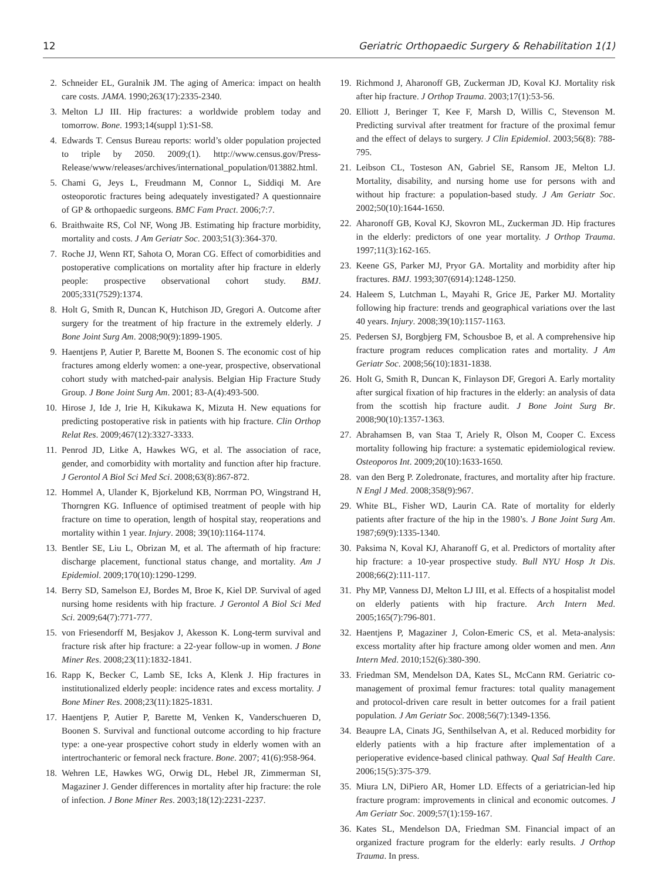12 Geriatric Orthopaedic Surgery & Rehabilitation 1(1)
2. Schneider EL, Guralnik JM. The aging of America: impact on health care costs. JAMA. 1990;263(17):2335-2340.
3. Melton LJ III. Hip fractures: a worldwide problem today and tomorrow. Bone. 1993;14(suppl 1):S1-S8.
4. Edwards T. Census Bureau reports: world’s older population projected to triple by 2050. 2009;(1). http://www.census.gov/Press-Release/www/releases/archives/international_population/013882.html.
5. Chami G, Jeys L, Freudmann M, Connor L, Siddiqi M. Are osteoporotic fractures being adequately investigated? A questionnaire of GP & orthopaedic surgeons. BMC Fam Pract. 2006;7:7.
6. Braithwaite RS, Col NF, Wong JB. Estimating hip fracture morbidity, mortality and costs. J Am Geriatr Soc. 2003;51(3):364-370.
7. Roche JJ, Wenn RT, Sahota O, Moran CG. Effect of comorbidities and postoperative complications on mortality after hip fracture in elderly people: prospective observational cohort study. BMJ. 2005;331(7529):1374.
8. Holt G, Smith R, Duncan K, Hutchison JD, Gregori A. Outcome after surgery for the treatment of hip fracture in the extremely elderly. J Bone Joint Surg Am. 2008;90(9):1899-1905.
9. Haentjens P, Autier P, Barette M, Boonen S. The economic cost of hip fractures among elderly women: a one-year, prospective, observational cohort study with matched-pair analysis. Belgian Hip Fracture Study Group. J Bone Joint Surg Am. 2001; 83-A(4):493-500.
10. Hirose J, Ide J, Irie H, Kikukawa K, Mizuta H. New equations for predicting postoperative risk in patients with hip fracture. Clin Orthop Relat Res. 2009;467(12):3327-3333.
11. Penrod JD, Litke A, Hawkes WG, et al. The association of race, gender, and comorbidity with mortality and function after hip fracture. J Gerontol A Biol Sci Med Sci. 2008;63(8):867-872.
12. Hommel A, Ulander K, Bjorkelund KB, Norrman PO, Wingstrand H, Thorngren KG. Influence of optimised treatment of people with hip fracture on time to operation, length of hospital stay, reoperations and mortality within 1 year. Injury. 2008; 39(10):1164-1174.
13. Bentler SE, Liu L, Obrizan M, et al. The aftermath of hip fracture: discharge placement, functional status change, and mortality. Am J Epidemiol. 2009;170(10):1290-1299.
14. Berry SD, Samelson EJ, Bordes M, Broe K, Kiel DP. Survival of aged nursing home residents with hip fracture. J Gerontol A Biol Sci Med Sci. 2009;64(7):771-777.
15. von Friesendorff M, Besjakov J, Akesson K. Long-term survival and fracture risk after hip fracture: a 22-year follow-up in women. J Bone Miner Res. 2008;23(11):1832-1841.
16. Rapp K, Becker C, Lamb SE, Icks A, Klenk J. Hip fractures in institutionalized elderly people: incidence rates and excess mortality. J Bone Miner Res. 2008;23(11):1825-1831.
17. Haentjens P, Autier P, Barette M, Venken K, Vanderschueren D, Boonen S. Survival and functional outcome according to hip fracture type: a one-year prospective cohort study in elderly women with an intertrochanteric or femoral neck fracture. Bone. 2007; 41(6):958-964.
18. Wehren LE, Hawkes WG, Orwig DL, Hebel JR, Zimmerman SI, Magaziner J. Gender differences in mortality after hip fracture: the role of infection. J Bone Miner Res. 2003;18(12):2231-2237.
19. Richmond J, Aharonoff GB, Zuckerman JD, Koval KJ. Mortality risk after hip fracture. J Orthop Trauma. 2003;17(1):53-56.
20. Elliott J, Beringer T, Kee F, Marsh D, Willis C, Stevenson M. Predicting survival after treatment for fracture of the proximal femur and the effect of delays to surgery. J Clin Epidemiol. 2003;56(8): 788-795.
21. Leibson CL, Tosteson AN, Gabriel SE, Ransom JE, Melton LJ. Mortality, disability, and nursing home use for persons with and without hip fracture: a population-based study. J Am Geriatr Soc. 2002;50(10):1644-1650.
22. Aharonoff GB, Koval KJ, Skovron ML, Zuckerman JD. Hip fractures in the elderly: predictors of one year mortality. J Orthop Trauma. 1997;11(3):162-165.
23. Keene GS, Parker MJ, Pryor GA. Mortality and morbidity after hip fractures. BMJ. 1993;307(6914):1248-1250.
24. Haleem S, Lutchman L, Mayahi R, Grice JE, Parker MJ. Mortality following hip fracture: trends and geographical variations over the last 40 years. Injury. 2008;39(10):1157-1163.
25. Pedersen SJ, Borgbjerg FM, Schousboe B, et al. A comprehensive hip fracture program reduces complication rates and mortality. J Am Geriatr Soc. 2008;56(10):1831-1838.
26. Holt G, Smith R, Duncan K, Finlayson DF, Gregori A. Early mortality after surgical fixation of hip fractures in the elderly: an analysis of data from the scottish hip fracture audit. J Bone Joint Surg Br. 2008;90(10):1357-1363.
27. Abrahamsen B, van Staa T, Ariely R, Olson M, Cooper C. Excess mortality following hip fracture: a systematic epidemiological review. Osteoporos Int. 2009;20(10):1633-1650.
28. van den Berg P. Zoledronate, fractures, and mortality after hip fracture. N Engl J Med. 2008;358(9):967.
29. White BL, Fisher WD, Laurin CA. Rate of mortality for elderly patients after fracture of the hip in the 1980’s. J Bone Joint Surg Am. 1987;69(9):1335-1340.
30. Paksima N, Koval KJ, Aharanoff G, et al. Predictors of mortality after hip fracture: a 10-year prospective study. Bull NYU Hosp Jt Dis. 2008;66(2):111-117.
31. Phy MP, Vanness DJ, Melton LJ III, et al. Effects of a hospitalist model on elderly patients with hip fracture. Arch Intern Med. 2005;165(7):796-801.
32. Haentjens P, Magaziner J, Colon-Emeric CS, et al. Meta-analysis: excess mortality after hip fracture among older women and men. Ann Intern Med. 2010;152(6):380-390.
33. Friedman SM, Mendelson DA, Kates SL, McCann RM. Geriatric co-management of proximal femur fractures: total quality management and protocol-driven care result in better outcomes for a frail patient population. J Am Geriatr Soc. 2008;56(7):1349-1356.
34. Beaupre LA, Cinats JG, Senthilselvan A, et al. Reduced morbidity for elderly patients with a hip fracture after implementation of a perioperative evidence-based clinical pathway. Qual Saf Health Care. 2006;15(5):375-379.
35. Miura LN, DiPiero AR, Homer LD. Effects of a geriatrician-led hip fracture program: improvements in clinical and economic outcomes. J Am Geriatr Soc. 2009;57(1):159-167.
36. Kates SL, Mendelson DA, Friedman SM. Financial impact of an organized fracture program for the elderly: early results. J Orthop Trauma. In press.